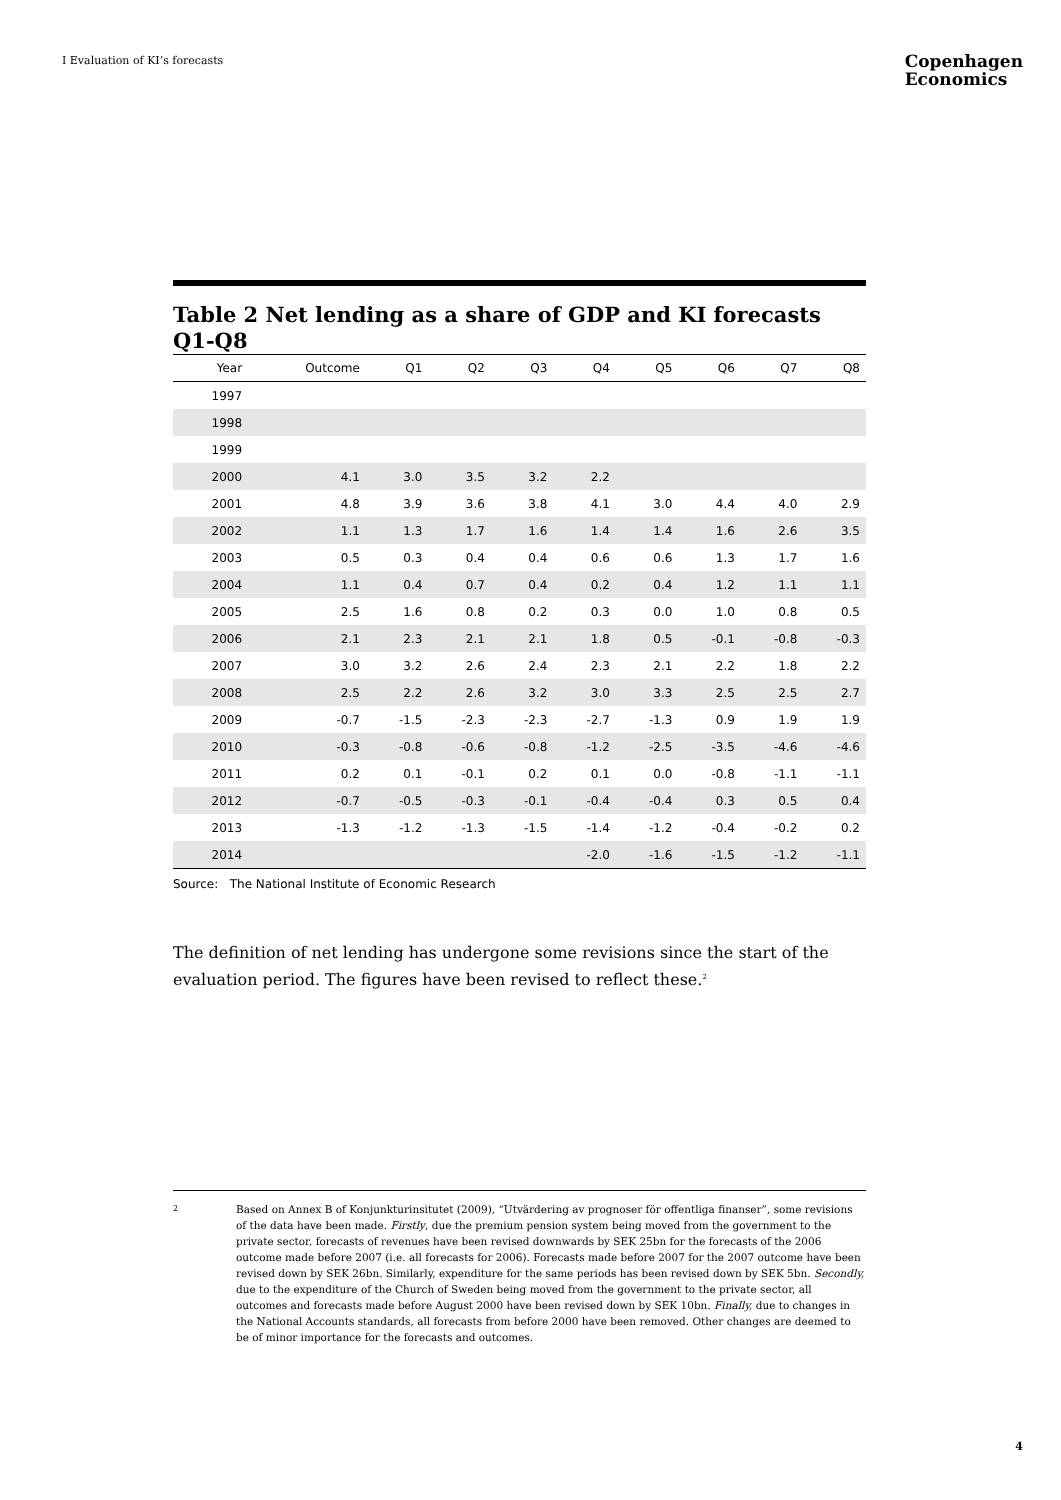I Evaluation of KI’s forecasts
Copenhagen
Economics
Table 2 Net lending as a share of GDP and KI forecasts Q1-Q8
| Year | Outcome | Q1 | Q2 | Q3 | Q4 | Q5 | Q6 | Q7 | Q8 |
| --- | --- | --- | --- | --- | --- | --- | --- | --- | --- |
| 1997 | | | | | | | | | |
| 1998 | | | | | | | | | |
| 1999 | | | | | | | | | |
| 2000 | 4.1 | 3.0 | 3.5 | 3.2 | 2.2 | | | | |
| 2001 | 4.8 | 3.9 | 3.6 | 3.8 | 4.1 | 3.0 | 4.4 | 4.0 | 2.9 |
| 2002 | 1.1 | 1.3 | 1.7 | 1.6 | 1.4 | 1.4 | 1.6 | 2.6 | 3.5 |
| 2003 | 0.5 | 0.3 | 0.4 | 0.4 | 0.6 | 0.6 | 1.3 | 1.7 | 1.6 |
| 2004 | 1.1 | 0.4 | 0.7 | 0.4 | 0.2 | 0.4 | 1.2 | 1.1 | 1.1 |
| 2005 | 2.5 | 1.6 | 0.8 | 0.2 | 0.3 | 0.0 | 1.0 | 0.8 | 0.5 |
| 2006 | 2.1 | 2.3 | 2.1 | 2.1 | 1.8 | 0.5 | -0.1 | -0.8 | -0.3 |
| 2007 | 3.0 | 3.2 | 2.6 | 2.4 | 2.3 | 2.1 | 2.2 | 1.8 | 2.2 |
| 2008 | 2.5 | 2.2 | 2.6 | 3.2 | 3.0 | 3.3 | 2.5 | 2.5 | 2.7 |
| 2009 | -0.7 | -1.5 | -2.3 | -2.3 | -2.7 | -1.3 | 0.9 | 1.9 | 1.9 |
| 2010 | -0.3 | -0.8 | -0.6 | -0.8 | -1.2 | -2.5 | -3.5 | -4.6 | -4.6 |
| 2011 | 0.2 | 0.1 | -0.1 | 0.2 | 0.1 | 0.0 | -0.8 | -1.1 | -1.1 |
| 2012 | -0.7 | -0.5 | -0.3 | -0.1 | -0.4 | -0.4 | 0.3 | 0.5 | 0.4 |
| 2013 | -1.3 | -1.2 | -1.3 | -1.5 | -1.4 | -1.2 | -0.4 | -0.2 | 0.2 |
| 2014 | | | | | -2.0 | -1.6 | -1.5 | -1.2 | -1.1 |
Source: The National Institute of Economic Research
The definition of net lending has undergone some revisions since the start of the evaluation period. The figures have been revised to reflect these.<sup>2</sup>
2
Based on Annex B of Konjunkturinsitutet (2009), “Utvärdering av prognoser för offentliga finanser”, some revisions of the data have been made. Firstly, due the premium pension system being moved from the government to the private sector, forecasts of revenues have been revised downwards by SEK 25bn for the forecasts of the 2006 outcome made before 2007 (i.e. all forecasts for 2006). Forecasts made before 2007 for the 2007 outcome have been revised down by SEK 26bn. Similarly, expenditure for the same periods has been revised down by SEK 5bn. Secondly, due to the expenditure of the Church of Sweden being moved from the government to the private sector, all outcomes and forecasts made before August 2000 have been revised down by SEK 10bn. Finally, due to changes in the National Accounts standards, all forecasts from before 2000 have been removed. Other changes are deemed to be of minor importance for the forecasts and outcomes.
4